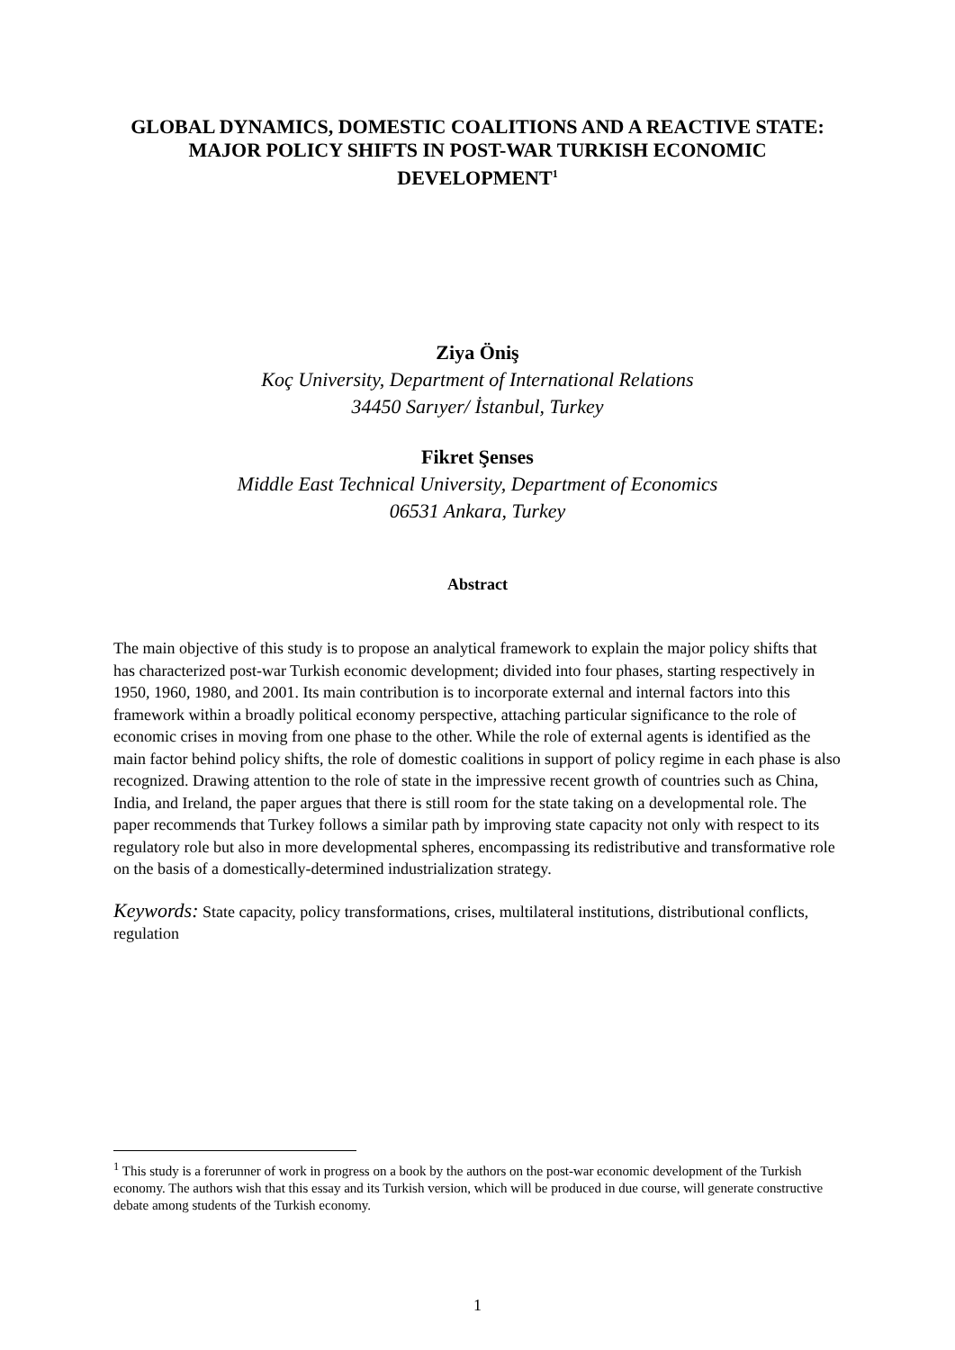GLOBAL DYNAMICS, DOMESTIC COALITIONS AND A REACTIVE STATE: MAJOR POLICY SHIFTS IN POST-WAR TURKISH ECONOMIC DEVELOPMENT<sup>1</sup>
Ziya Öniş
Koç University, Department of International Relations
34450 Sarıyer/ İstanbul, Turkey
Fikret Şenses
Middle East Technical University, Department of Economics
06531 Ankara, Turkey
Abstract
The main objective of this study is to propose an analytical framework to explain the major policy shifts that has characterized post-war Turkish economic development; divided into four phases, starting respectively in 1950, 1960, 1980, and 2001. Its main contribution is to incorporate external and internal factors into this framework within a broadly political economy perspective, attaching particular significance to the role of economic crises in moving from one phase to the other. While the role of external agents is identified as the main factor behind policy shifts, the role of domestic coalitions in support of policy regime in each phase is also recognized. Drawing attention to the role of state in the impressive recent growth of countries such as China, India, and Ireland, the paper argues that there is still room for the state taking on a developmental role. The paper recommends that Turkey follows a similar path by improving state capacity not only with respect to its regulatory role but also in more developmental spheres, encompassing its redistributive and transformative role on the basis of a domestically-determined industrialization strategy.
Keywords: State capacity, policy transformations, crises, multilateral institutions, distributional conflicts, regulation
<sup>1</sup> This study is a forerunner of work in progress on a book by the authors on the post-war economic development of the Turkish economy. The authors wish that this essay and its Turkish version, which will be produced in due course, will generate constructive debate among students of the Turkish economy.
1